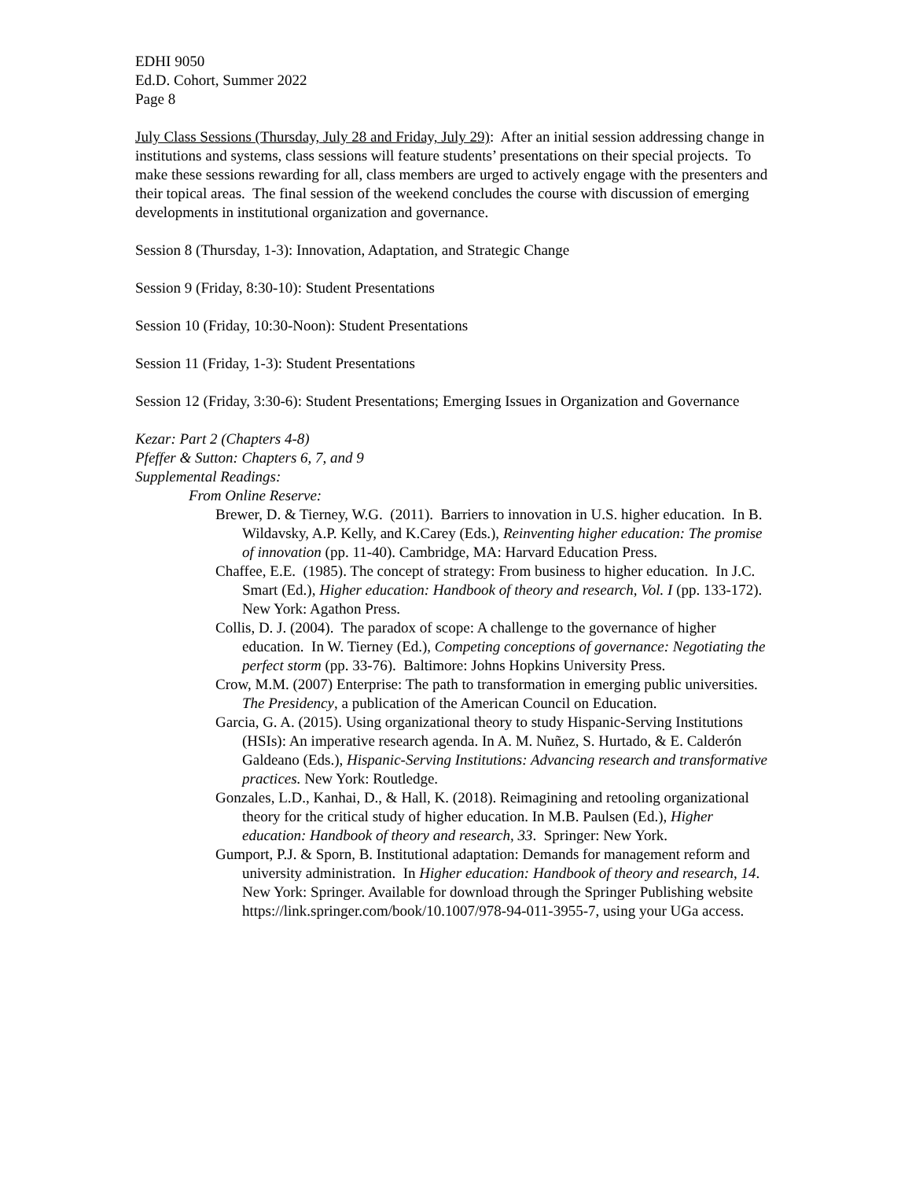EDHI 9050
Ed.D. Cohort, Summer 2022
Page 8
July Class Sessions (Thursday, July 28 and Friday, July 29): After an initial session addressing change in institutions and systems, class sessions will feature students’ presentations on their special projects. To make these sessions rewarding for all, class members are urged to actively engage with the presenters and their topical areas. The final session of the weekend concludes the course with discussion of emerging developments in institutional organization and governance.
Session 8 (Thursday, 1-3): Innovation, Adaptation, and Strategic Change
Session 9 (Friday, 8:30-10): Student Presentations
Session 10 (Friday, 10:30-Noon): Student Presentations
Session 11 (Friday, 1-3): Student Presentations
Session 12 (Friday, 3:30-6): Student Presentations; Emerging Issues in Organization and Governance
Kezar: Part 2 (Chapters 4-8)
Pfeffer & Sutton: Chapters 6, 7, and 9
Supplemental Readings:
From Online Reserve:
Brewer, D. & Tierney, W.G. (2011). Barriers to innovation in U.S. higher education. In B. Wildavsky, A.P. Kelly, and K.Carey (Eds.), Reinventing higher education: The promise of innovation (pp. 11-40). Cambridge, MA: Harvard Education Press.
Chaffee, E.E. (1985). The concept of strategy: From business to higher education. In J.C. Smart (Ed.), Higher education: Handbook of theory and research, Vol. I (pp. 133-172). New York: Agathon Press.
Collis, D. J. (2004). The paradox of scope: A challenge to the governance of higher education. In W. Tierney (Ed.), Competing conceptions of governance: Negotiating the perfect storm (pp. 33-76). Baltimore: Johns Hopkins University Press.
Crow, M.M. (2007) Enterprise: The path to transformation in emerging public universities. The Presidency, a publication of the American Council on Education.
Garcia, G. A. (2015). Using organizational theory to study Hispanic-Serving Institutions (HSIs): An imperative research agenda. In A. M. Nuñez, S. Hurtado, & E. Calderón Galdeano (Eds.), Hispanic-Serving Institutions: Advancing research and transformative practices. New York: Routledge.
Gonzales, L.D., Kanhai, D., & Hall, K. (2018). Reimagining and retooling organizational theory for the critical study of higher education. In M.B. Paulsen (Ed.), Higher education: Handbook of theory and research, 33. Springer: New York.
Gumport, P.J. & Sporn, B. Institutional adaptation: Demands for management reform and university administration. In Higher education: Handbook of theory and research, 14. New York: Springer. Available for download through the Springer Publishing website https://link.springer.com/book/10.1007/978-94-011-3955-7, using your UGa access.